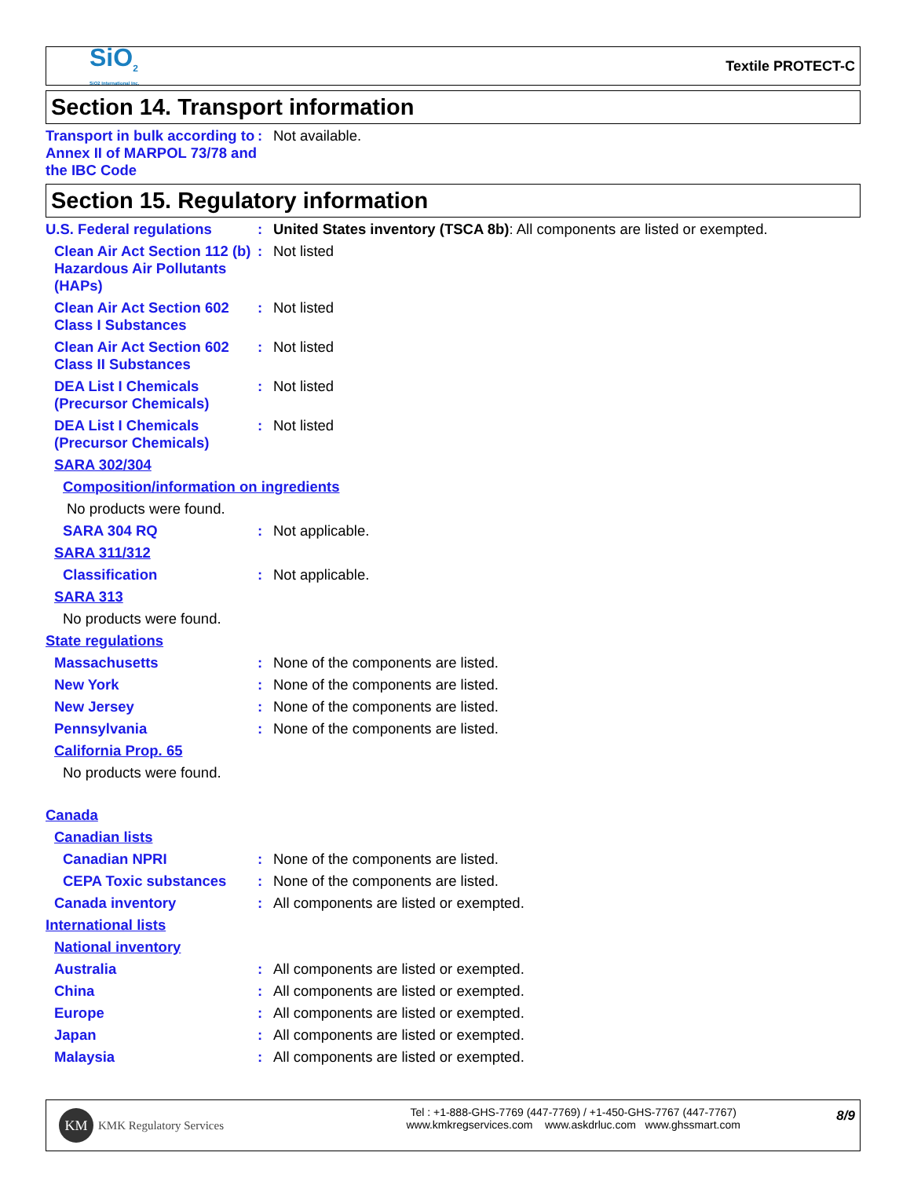SiO<sub>2</sub>
SiO2 International Inc.
Textile PROTECT-C
Section 14. Transport information
Transport in bulk according to Annex II of MARPOL 73/78 and the IBC Code
: Not available.
Section 15. Regulatory information
U.S. Federal regulations : United States inventory (TSCA 8b): All components are listed or exempted.
Clean Air Act Section 112 (b) Hazardous Air Pollutants (HAPs)
: Not listed
Clean Air Act Section 602 Class I Substances
: Not listed
Clean Air Act Section 602 Class II Substances
: Not listed
DEA List I Chemicals (Precursor Chemicals)
: Not listed
DEA List I Chemicals (Precursor Chemicals)
: Not listed
SARA 302/304
Composition/information on ingredients
No products were found.
SARA 304 RQ : Not applicable.
SARA 311/312
Classification : Not applicable.
SARA 313
No products were found.
State regulations
Massachusetts : None of the components are listed.
New York : None of the components are listed.
New Jersey : None of the components are listed.
Pennsylvania : None of the components are listed.
California Prop. 65
No products were found.
Canada
Canadian lists
Canadian NPRI : None of the components are listed.
CEPA Toxic substances : None of the components are listed.
Canada inventory : All components are listed or exempted.
International lists
National inventory
Australia : All components are listed or exempted.
China : All components are listed or exempted.
Europe : All components are listed or exempted.
Japan : All components are listed or exempted.
Malaysia : All components are listed or exempted.
KM
KMK Regulatory Services
Tel : +1-888-GHS-7769 (447-7769) / +1-450-GHS-7767 (447-7767)
www.kmkregservices.com www.askdrluc.com www.ghssmart.com
8/9